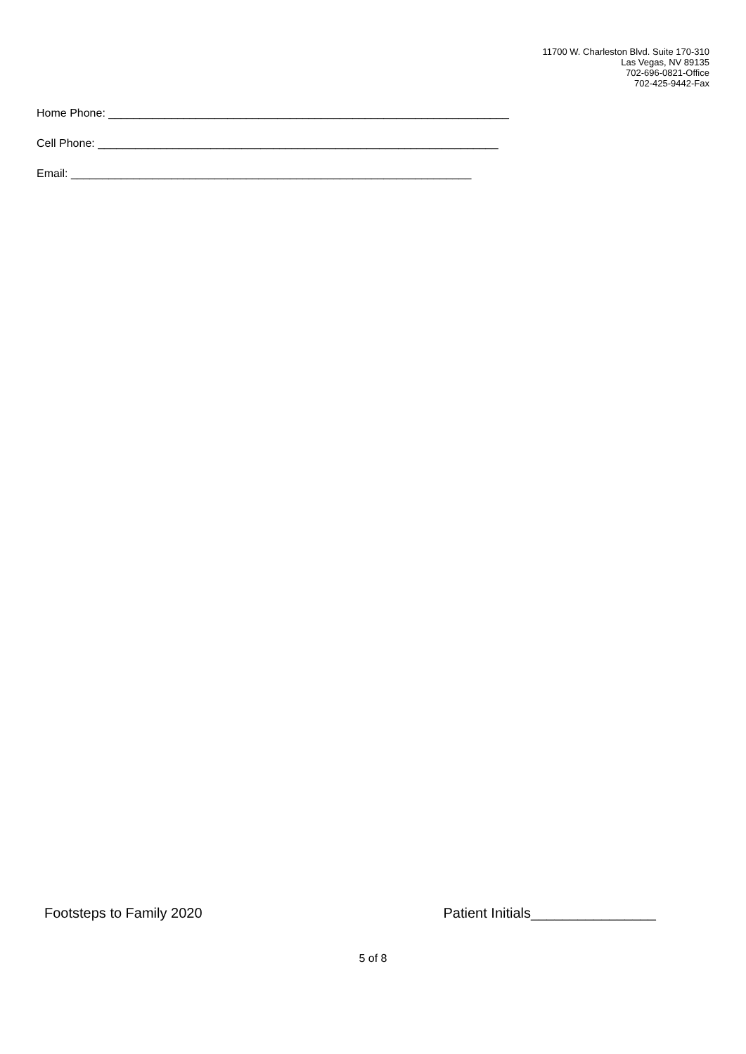11700 W. Charleston Blvd. Suite 170-310
Las Vegas, NV 89135
702-696-0821-Office
702-425-9442-Fax
Home Phone: ________________________________________________________________
Cell Phone: ________________________________________________________________
Email: ________________________________________________________________
Footsteps to Family 2020 Patient Initials________________
5 of 8